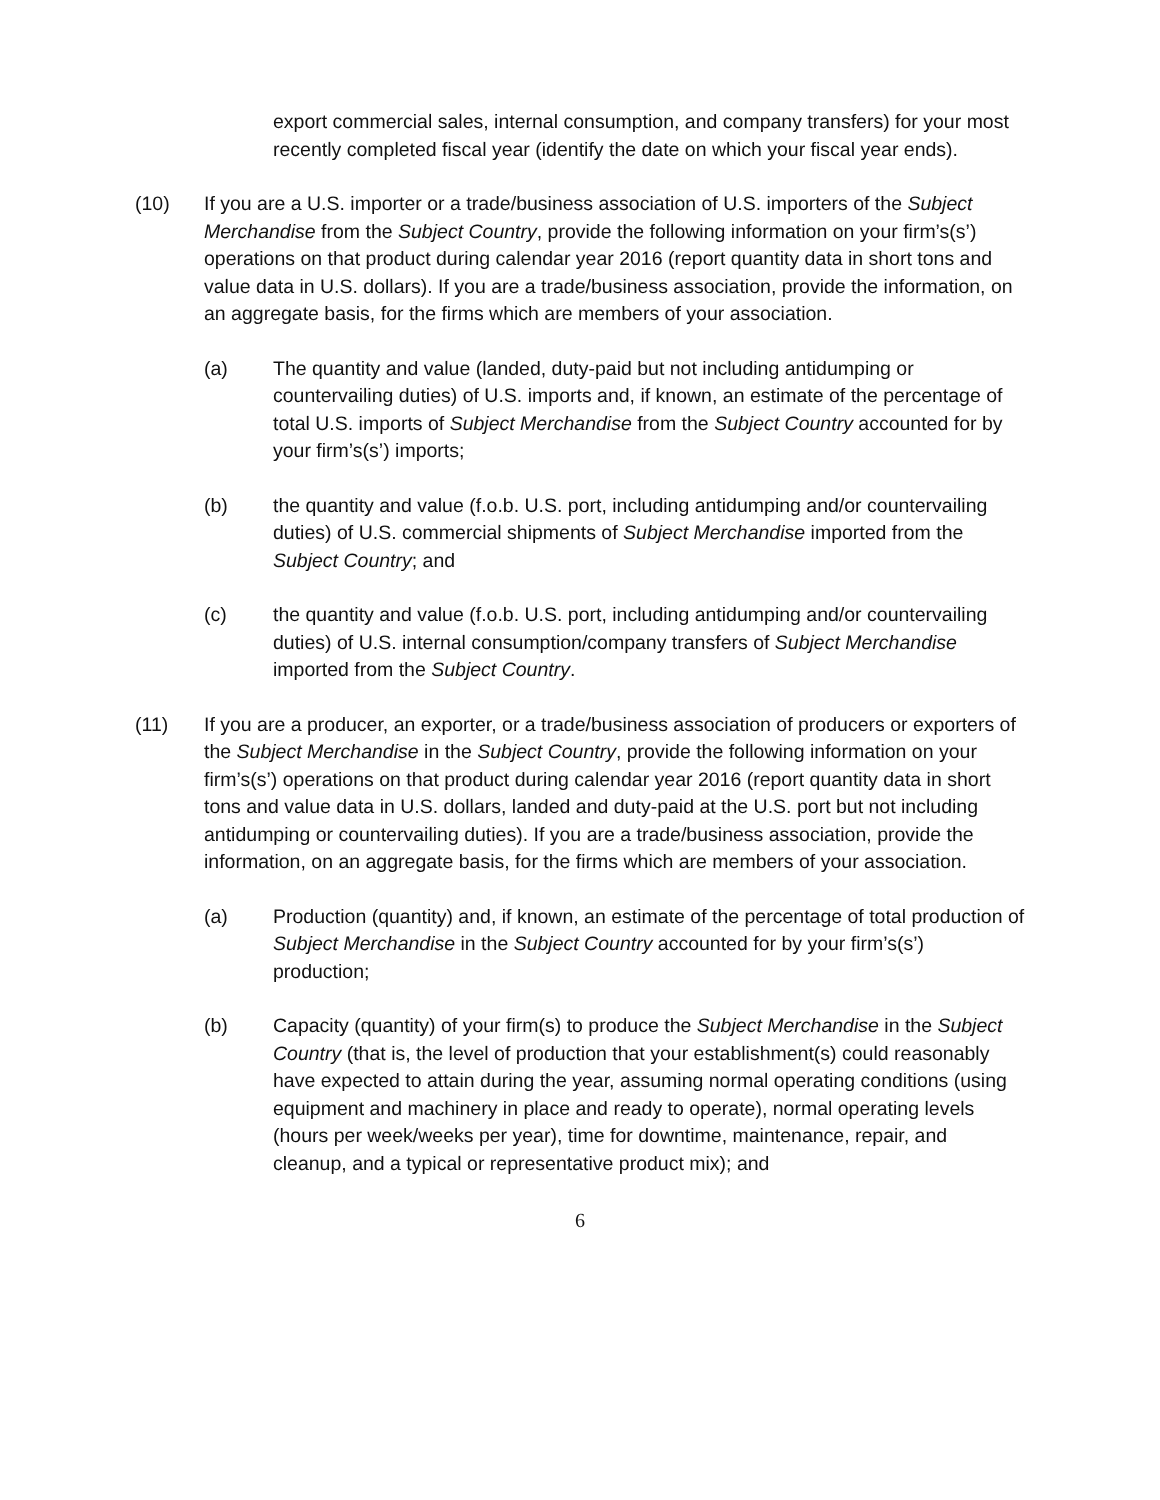export commercial sales, internal consumption, and company transfers) for your most recently completed fiscal year (identify the date on which your fiscal year ends).
(10) If you are a U.S. importer or a trade/business association of U.S. importers of the Subject Merchandise from the Subject Country, provide the following information on your firm’s(s’) operations on that product during calendar year 2016 (report quantity data in short tons and value data in U.S. dollars). If you are a trade/business association, provide the information, on an aggregate basis, for the firms which are members of your association.
(a) The quantity and value (landed, duty-paid but not including antidumping or countervailing duties) of U.S. imports and, if known, an estimate of the percentage of total U.S. imports of Subject Merchandise from the Subject Country accounted for by your firm’s(s’) imports;
(b) the quantity and value (f.o.b. U.S. port, including antidumping and/or countervailing duties) of U.S. commercial shipments of Subject Merchandise imported from the Subject Country; and
(c) the quantity and value (f.o.b. U.S. port, including antidumping and/or countervailing duties) of U.S. internal consumption/company transfers of Subject Merchandise imported from the Subject Country.
(11) If you are a producer, an exporter, or a trade/business association of producers or exporters of the Subject Merchandise in the Subject Country, provide the following information on your firm’s(s’) operations on that product during calendar year 2016 (report quantity data in short tons and value data in U.S. dollars, landed and duty-paid at the U.S. port but not including antidumping or countervailing duties). If you are a trade/business association, provide the information, on an aggregate basis, for the firms which are members of your association.
(a) Production (quantity) and, if known, an estimate of the percentage of total production of Subject Merchandise in the Subject Country accounted for by your firm’s(s’) production;
(b) Capacity (quantity) of your firm(s) to produce the Subject Merchandise in the Subject Country (that is, the level of production that your establishment(s) could reasonably have expected to attain during the year, assuming normal operating conditions (using equipment and machinery in place and ready to operate), normal operating levels (hours per week/weeks per year), time for downtime, maintenance, repair, and cleanup, and a typical or representative product mix); and
6